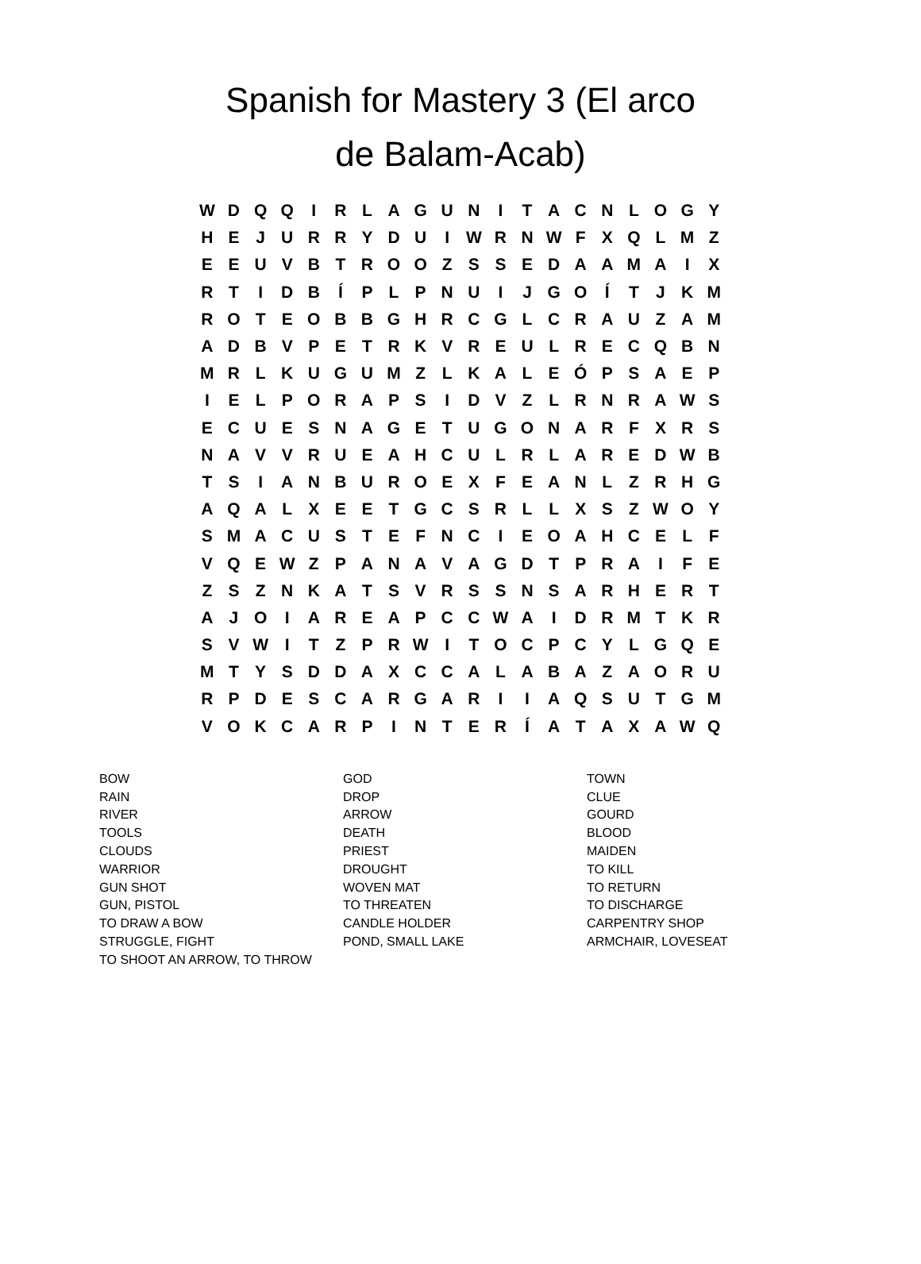Spanish for Mastery 3 (El arco
de Balam-Acab)
| W | D | Q | Q | I | R | L | A | G | U | N | I | T | A | C | N | L | O | G | Y |
| H | E | J | U | R | R | Y | D | U | I | W | R | N | W | F | X | Q | L | M | Z |
| E | E | U | V | B | T | R | O | O | Z | S | S | E | D | A | A | M | A | I | X |
| R | T | I | D | B | Í | P | L | P | N | U | I | J | G | O | Í | T | J | K | M |
| R | O | T | E | O | B | B | G | H | R | C | G | L | C | R | A | U | Z | A | M |
| A | D | B | V | P | E | T | R | K | V | R | E | U | L | R | E | C | Q | B | N |
| M | R | L | K | U | G | U | M | Z | L | K | A | L | E | Ó | P | S | A | E | P |
| I | E | L | P | O | R | A | P | S | I | D | V | Z | L | R | N | R | A | W | S |
| E | C | U | E | S | N | A | G | E | T | U | G | O | N | A | R | F | X | R | S |
| N | A | V | V | R | U | E | A | H | C | U | L | R | L | A | R | E | D | W | B |
| T | S | I | A | N | B | U | R | O | E | X | F | E | A | N | L | Z | R | H | G |
| A | Q | A | L | X | E | E | T | G | C | S | R | L | L | X | S | Z | W | O | Y |
| S | M | A | C | U | S | T | E | F | N | C | I | E | O | A | H | C | E | L | F |
| V | Q | E | W | Z | P | A | N | A | V | A | G | D | T | P | R | A | I | F | E |
| Z | S | Z | N | K | A | T | S | V | R | S | S | N | S | A | R | H | E | R | T |
| A | J | O | I | A | R | E | A | P | C | C | W | A | I | D | R | M | T | K | R |
| S | V | W | I | T | Z | P | R | W | I | T | O | C | P | C | Y | L | G | Q | E |
| M | T | Y | S | D | D | A | X | C | C | A | L | A | B | A | Z | A | O | R | U |
| R | P | D | E | S | C | A | R | G | A | R | I | I | A | Q | S | U | T | G | M |
| V | O | K | C | A | R | P | I | N | T | E | R | Í | A | T | A | X | A | W | Q |
| BOW | GOD | TOWN |
| RAIN | DROP | CLUE |
| RIVER | ARROW | GOURD |
| TOOLS | DEATH | BLOOD |
| CLOUDS | PRIEST | MAIDEN |
| WARRIOR | DROUGHT | TO KILL |
| GUN SHOT | WOVEN MAT | TO RETURN |
| GUN, PISTOL | TO THREATEN | TO DISCHARGE |
| TO DRAW A BOW | CANDLE HOLDER | CARPENTRY SHOP |
| STRUGGLE, FIGHT | POND, SMALL LAKE | ARMCHAIR, LOVESEAT |
| TO SHOOT AN ARROW, TO THROW | | |